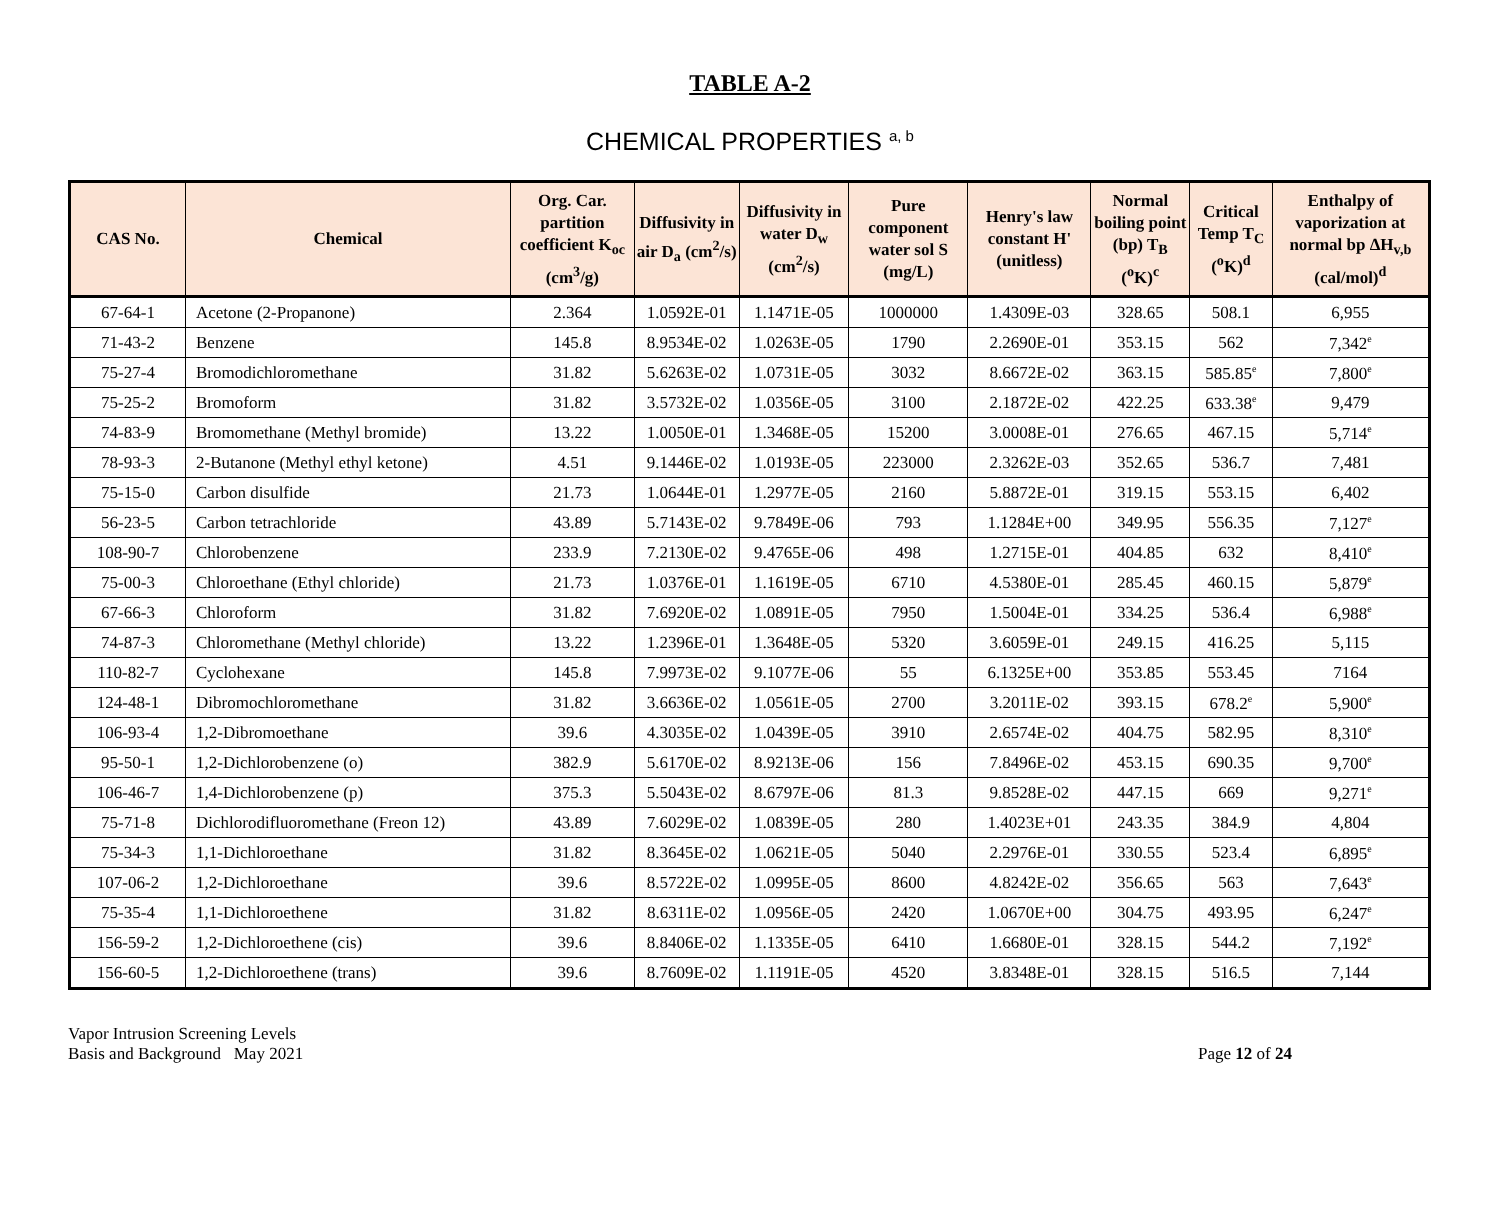TABLE A-2
CHEMICAL PROPERTIES <sup>a, b</sup>
| CAS No. | Chemical | Org. Car. partition coefficient K<sub>oc</sub> (cm<sup>3</sup>/g) | Diffusivity in air D<sub>a</sub> (cm<sup>2</sup>/s) | Diffusivity in water D<sub>w</sub> (cm<sup>2</sup>/s) | Pure component water sol S (mg/L) | Henry's law constant H' (unitless) | Normal boiling point (bp) T<sub>B</sub> (<sup>o</sup>K)<sup>c</sup> | Critical Temp T<sub>C</sub> (<sup>o</sup>K)<sup>d</sup> | Enthalpy of vaporization at normal bp ΔH<sub>v,b</sub> (cal/mol)<sup>d</sup> |
| --- | --- | --- | --- | --- | --- | --- | --- | --- | --- |
| 67-64-1 | Acetone (2-Propanone) | 2.364 | 1.0592E-01 | 1.1471E-05 | 1000000 | 1.4309E-03 | 328.65 | 508.1 | 6,955 |
| 71-43-2 | Benzene | 145.8 | 8.9534E-02 | 1.0263E-05 | 1790 | 2.2690E-01 | 353.15 | 562 | 7,342<sup>e</sup> |
| 75-27-4 | Bromodichloromethane | 31.82 | 5.6263E-02 | 1.0731E-05 | 3032 | 8.6672E-02 | 363.15 | 585.85<sup>e</sup> | 7,800<sup>e</sup> |
| 75-25-2 | Bromoform | 31.82 | 3.5732E-02 | 1.0356E-05 | 3100 | 2.1872E-02 | 422.25 | 633.38<sup>e</sup> | 9,479 |
| 74-83-9 | Bromomethane (Methyl bromide) | 13.22 | 1.0050E-01 | 1.3468E-05 | 15200 | 3.0008E-01 | 276.65 | 467.15 | 5,714<sup>e</sup> |
| 78-93-3 | 2-Butanone (Methyl ethyl ketone) | 4.51 | 9.1446E-02 | 1.0193E-05 | 223000 | 2.3262E-03 | 352.65 | 536.7 | 7,481 |
| 75-15-0 | Carbon disulfide | 21.73 | 1.0644E-01 | 1.2977E-05 | 2160 | 5.8872E-01 | 319.15 | 553.15 | 6,402 |
| 56-23-5 | Carbon tetrachloride | 43.89 | 5.7143E-02 | 9.7849E-06 | 793 | 1.1284E+00 | 349.95 | 556.35 | 7,127<sup>e</sup> |
| 108-90-7 | Chlorobenzene | 233.9 | 7.2130E-02 | 9.4765E-06 | 498 | 1.2715E-01 | 404.85 | 632 | 8,410<sup>e</sup> |
| 75-00-3 | Chloroethane (Ethyl chloride) | 21.73 | 1.0376E-01 | 1.1619E-05 | 6710 | 4.5380E-01 | 285.45 | 460.15 | 5,879<sup>e</sup> |
| 67-66-3 | Chloroform | 31.82 | 7.6920E-02 | 1.0891E-05 | 7950 | 1.5004E-01 | 334.25 | 536.4 | 6,988<sup>e</sup> |
| 74-87-3 | Chloromethane (Methyl chloride) | 13.22 | 1.2396E-01 | 1.3648E-05 | 5320 | 3.6059E-01 | 249.15 | 416.25 | 5,115 |
| 110-82-7 | Cyclohexane | 145.8 | 7.9973E-02 | 9.1077E-06 | 55 | 6.1325E+00 | 353.85 | 553.45 | 7164 |
| 124-48-1 | Dibromochloromethane | 31.82 | 3.6636E-02 | 1.0561E-05 | 2700 | 3.2011E-02 | 393.15 | 678.2<sup>e</sup> | 5,900<sup>e</sup> |
| 106-93-4 | 1,2-Dibromoethane | 39.6 | 4.3035E-02 | 1.0439E-05 | 3910 | 2.6574E-02 | 404.75 | 582.95 | 8,310<sup>e</sup> |
| 95-50-1 | 1,2-Dichlorobenzene (o) | 382.9 | 5.6170E-02 | 8.9213E-06 | 156 | 7.8496E-02 | 453.15 | 690.35 | 9,700<sup>e</sup> |
| 106-46-7 | 1,4-Dichlorobenzene (p) | 375.3 | 5.5043E-02 | 8.6797E-06 | 81.3 | 9.8528E-02 | 447.15 | 669 | 9,271<sup>e</sup> |
| 75-71-8 | Dichlorodifluoromethane (Freon 12) | 43.89 | 7.6029E-02 | 1.0839E-05 | 280 | 1.4023E+01 | 243.35 | 384.9 | 4,804 |
| 75-34-3 | 1,1-Dichloroethane | 31.82 | 8.3645E-02 | 1.0621E-05 | 5040 | 2.2976E-01 | 330.55 | 523.4 | 6,895<sup>e</sup> |
| 107-06-2 | 1,2-Dichloroethane | 39.6 | 8.5722E-02 | 1.0995E-05 | 8600 | 4.8242E-02 | 356.65 | 563 | 7,643<sup>e</sup> |
| 75-35-4 | 1,1-Dichloroethene | 31.82 | 8.6311E-02 | 1.0956E-05 | 2420 | 1.0670E+00 | 304.75 | 493.95 | 6,247<sup>e</sup> |
| 156-59-2 | 1,2-Dichloroethene (cis) | 39.6 | 8.8406E-02 | 1.1335E-05 | 6410 | 1.6680E-01 | 328.15 | 544.2 | 7,192<sup>e</sup> |
| 156-60-5 | 1,2-Dichloroethene (trans) | 39.6 | 8.7609E-02 | 1.1191E-05 | 4520 | 3.8348E-01 | 328.15 | 516.5 | 7,144 |
Vapor Intrusion Screening Levels
Basis and Background May 2021
Page 12 of 24